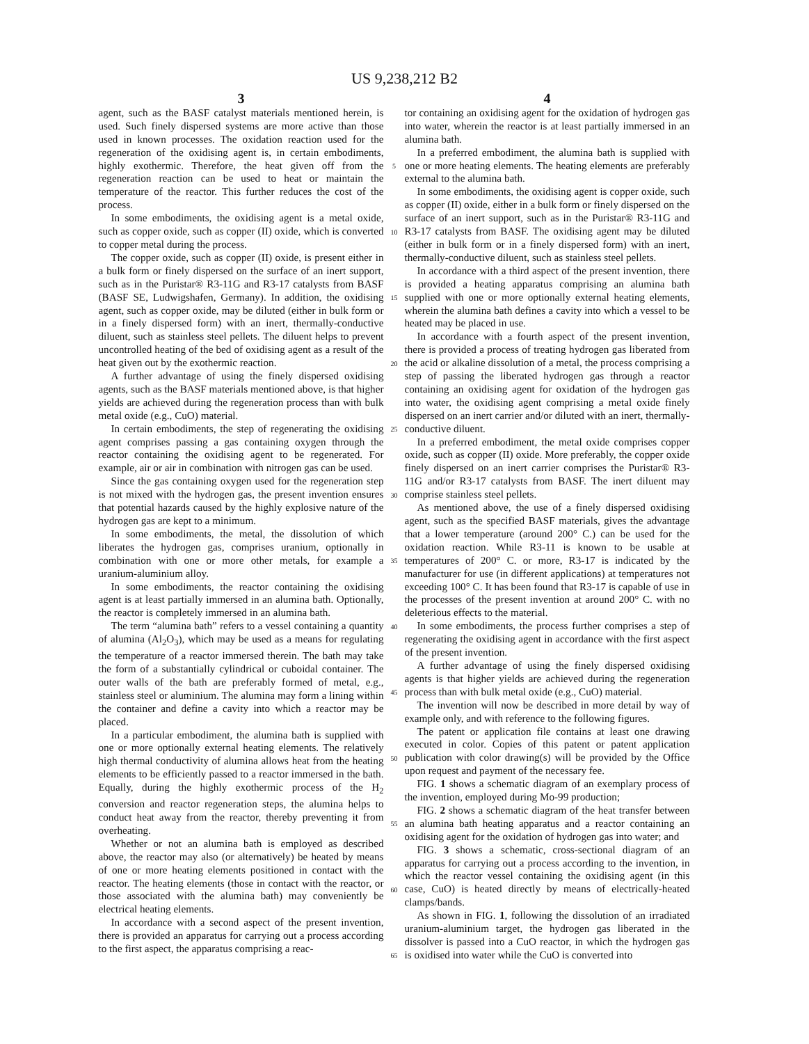US 9,238,212 B2
3
agent, such as the BASF catalyst materials mentioned herein, is used. Such finely dispersed systems are more active than those used in known processes. The oxidation reaction used for the regeneration of the oxidising agent is, in certain embodiments, highly exothermic. Therefore, the heat given off from the regeneration reaction can be used to heat or maintain the temperature of the reactor. This further reduces the cost of the process.
In some embodiments, the oxidising agent is a metal oxide, such as copper oxide, such as copper (II) oxide, which is converted to copper metal during the process.
The copper oxide, such as copper (II) oxide, is present either in a bulk form or finely dispersed on the surface of an inert support, such as in the Puristar® R3-11G and R3-17 catalysts from BASF (BASF SE, Ludwigshafen, Germany). In addition, the oxidising agent, such as copper oxide, may be diluted (either in bulk form or in a finely dispersed form) with an inert, thermally-conductive diluent, such as stainless steel pellets. The diluent helps to prevent uncontrolled heating of the bed of oxidising agent as a result of the heat given out by the exothermic reaction.
A further advantage of using the finely dispersed oxidising agents, such as the BASF materials mentioned above, is that higher yields are achieved during the regeneration process than with bulk metal oxide (e.g., CuO) material.
In certain embodiments, the step of regenerating the oxidising agent comprises passing a gas containing oxygen through the reactor containing the oxidising agent to be regenerated. For example, air or air in combination with nitrogen gas can be used.
Since the gas containing oxygen used for the regeneration step is not mixed with the hydrogen gas, the present invention ensures that potential hazards caused by the highly explosive nature of the hydrogen gas are kept to a minimum.
In some embodiments, the metal, the dissolution of which liberates the hydrogen gas, comprises uranium, optionally in combination with one or more other metals, for example a uranium-aluminium alloy.
In some embodiments, the reactor containing the oxidising agent is at least partially immersed in an alumina bath. Optionally, the reactor is completely immersed in an alumina bath.
The term “alumina bath” refers to a vessel containing a quantity of alumina (Al<sub>2</sub>O<sub>3</sub>), which may be used as a means for regulating the temperature of a reactor immersed therein. The bath may take the form of a substantially cylindrical or cuboidal container. The outer walls of the bath are preferably formed of metal, e.g., stainless steel or aluminium. The alumina may form a lining within the container and define a cavity into which a reactor may be placed.
In a particular embodiment, the alumina bath is supplied with one or more optionally external heating elements. The relatively high thermal conductivity of alumina allows heat from the heating elements to be efficiently passed to a reactor immersed in the bath. Equally, during the highly exothermic process of the H<sub>2</sub> conversion and reactor regeneration steps, the alumina helps to conduct heat away from the reactor, thereby preventing it from overheating.
Whether or not an alumina bath is employed as described above, the reactor may also (or alternatively) be heated by means of one or more heating elements positioned in contact with the reactor. The heating elements (those in contact with the reactor, or those associated with the alumina bath) may conveniently be electrical heating elements.
In accordance with a second aspect of the present invention, there is provided an apparatus for carrying out a process according to the first aspect, the apparatus comprising a reac-
5
10
15
20
25
30
35
40
45
50
55
60
65
4
tor containing an oxidising agent for the oxidation of hydrogen gas into water, wherein the reactor is at least partially immersed in an alumina bath.
In a preferred embodiment, the alumina bath is supplied with one or more heating elements. The heating elements are preferably external to the alumina bath.
In some embodiments, the oxidising agent is copper oxide, such as copper (II) oxide, either in a bulk form or finely dispersed on the surface of an inert support, such as in the Puristar® R3-11G and R3-17 catalysts from BASF. The oxidising agent may be diluted (either in bulk form or in a finely dispersed form) with an inert, thermally-conductive diluent, such as stainless steel pellets.
In accordance with a third aspect of the present invention, there is provided a heating apparatus comprising an alumina bath supplied with one or more optionally external heating elements, wherein the alumina bath defines a cavity into which a vessel to be heated may be placed in use.
In accordance with a fourth aspect of the present invention, there is provided a process of treating hydrogen gas liberated from the acid or alkaline dissolution of a metal, the process comprising a step of passing the liberated hydrogen gas through a reactor containing an oxidising agent for oxidation of the hydrogen gas into water, the oxidising agent comprising a metal oxide finely dispersed on an inert carrier and/or diluted with an inert, thermally-conductive diluent.
In a preferred embodiment, the metal oxide comprises copper oxide, such as copper (II) oxide. More preferably, the copper oxide finely dispersed on an inert carrier comprises the Puristar® R3-11G and/or R3-17 catalysts from BASF. The inert diluent may comprise stainless steel pellets.
As mentioned above, the use of a finely dispersed oxidising agent, such as the specified BASF materials, gives the advantage that a lower temperature (around 200° C.) can be used for the oxidation reaction. While R3-11 is known to be usable at temperatures of 200° C. or more, R3-17 is indicated by the manufacturer for use (in different applications) at temperatures not exceeding 100° C. It has been found that R3-17 is capable of use in the processes of the present invention at around 200° C. with no deleterious effects to the material.
In some embodiments, the process further comprises a step of regenerating the oxidising agent in accordance with the first aspect of the present invention.
A further advantage of using the finely dispersed oxidising agents is that higher yields are achieved during the regeneration process than with bulk metal oxide (e.g., CuO) material.
The invention will now be described in more detail by way of example only, and with reference to the following figures.
The patent or application file contains at least one drawing executed in color. Copies of this patent or patent application publication with color drawing(s) will be provided by the Office upon request and payment of the necessary fee.
FIG. 1 shows a schematic diagram of an exemplary process of the invention, employed during Mo-99 production;
FIG. 2 shows a schematic diagram of the heat transfer between an alumina bath heating apparatus and a reactor containing an oxidising agent for the oxidation of hydrogen gas into water; and
FIG. 3 shows a schematic, cross-sectional diagram of an apparatus for carrying out a process according to the invention, in which the reactor vessel containing the oxidising agent (in this case, CuO) is heated directly by means of electrically-heated clamps/bands.
As shown in FIG. 1, following the dissolution of an irradiated uranium-aluminium target, the hydrogen gas liberated in the dissolver is passed into a CuO reactor, in which the hydrogen gas is oxidised into water while the CuO is converted into